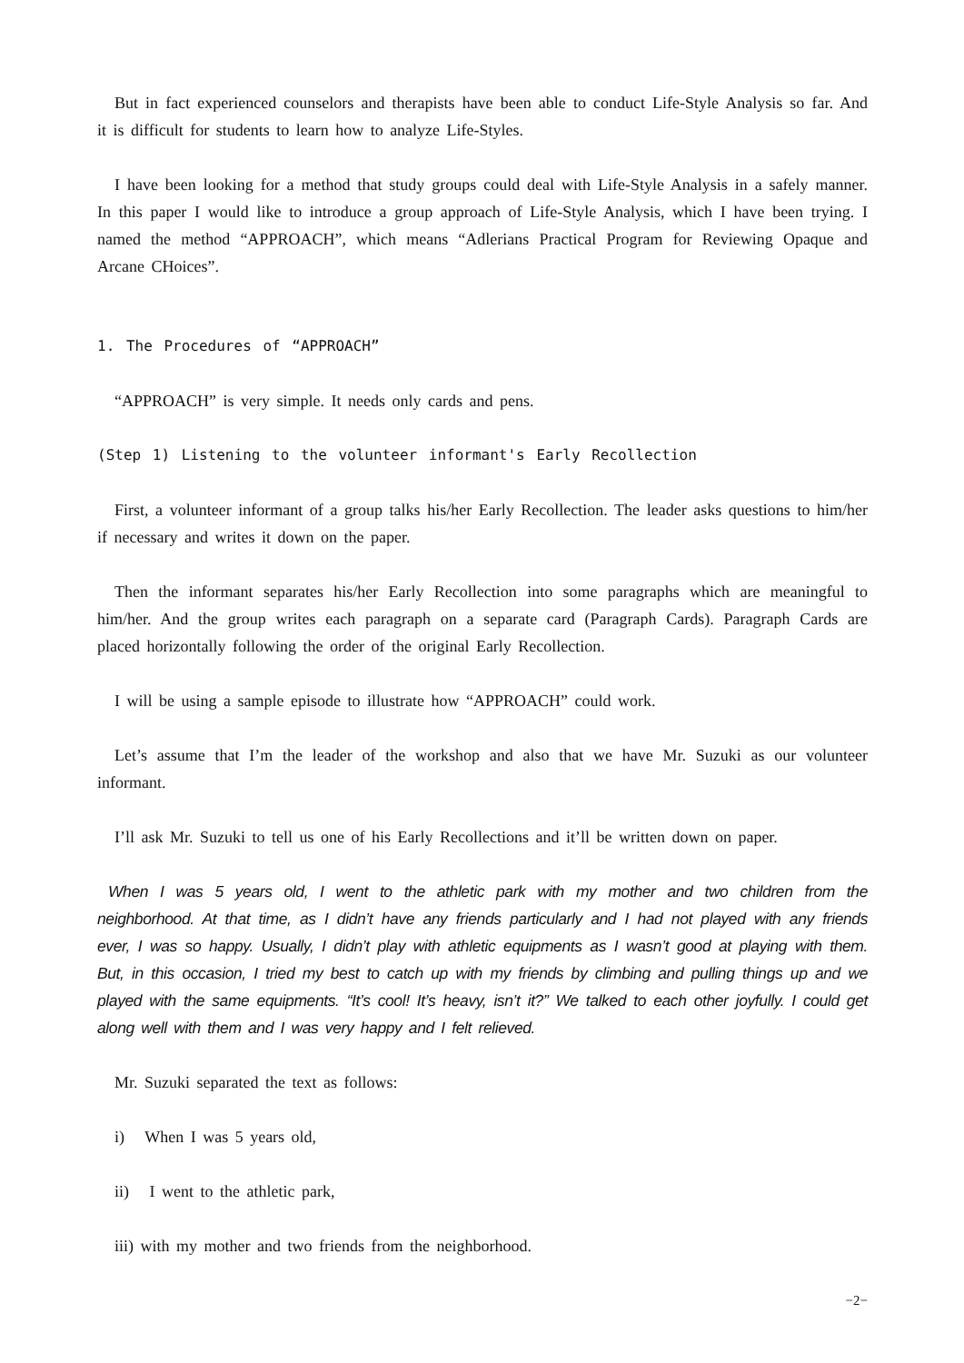But in fact experienced counselors and therapists have been able to conduct Life-Style Analysis so far. And it is difficult for students to learn how to analyze Life-Styles.
I have been looking for a method that study groups could deal with Life-Style Analysis in a safely manner. In this paper I would like to introduce a group approach of Life-Style Analysis, which I have been trying. I named the method “APPROACH”, which means “Adlerians Practical Program for Reviewing Opaque and Arcane CHoices”.
1. The Procedures of “APPROACH”
“APPROACH” is very simple. It needs only cards and pens.
(Step 1) Listening to the volunteer informant's Early Recollection
First, a volunteer informant of a group talks his/her Early Recollection. The leader asks questions to him/her if necessary and writes it down on the paper.
Then the informant separates his/her Early Recollection into some paragraphs which are meaningful to him/her. And the group writes each paragraph on a separate card (Paragraph Cards). Paragraph Cards are placed horizontally following the order of the original Early Recollection.
I will be using a sample episode to illustrate how “APPROACH” could work.
Let’s assume that I’m the leader of the workshop and also that we have Mr. Suzuki as our volunteer informant.
I’ll ask Mr. Suzuki to tell us one of his Early Recollections and it’ll be written down on paper.
When I was 5 years old, I went to the athletic park with my mother and two children from the neighborhood. At that time, as I didn’t have any friends particularly and I had not played with any friends ever, I was so happy. Usually, I didn’t play with athletic equipments as I wasn’t good at playing with them. But, in this occasion, I tried my best to catch up with my friends by climbing and pulling things up and we played with the same equipments. “It’s cool! It’s heavy, isn’t it?” We talked to each other joyfully. I could get along well with them and I was very happy and I felt relieved.
Mr. Suzuki separated the text as follows:
i) When I was 5 years old,
ii) I went to the athletic park,
iii) with my mother and two friends from the neighborhood.
−2−